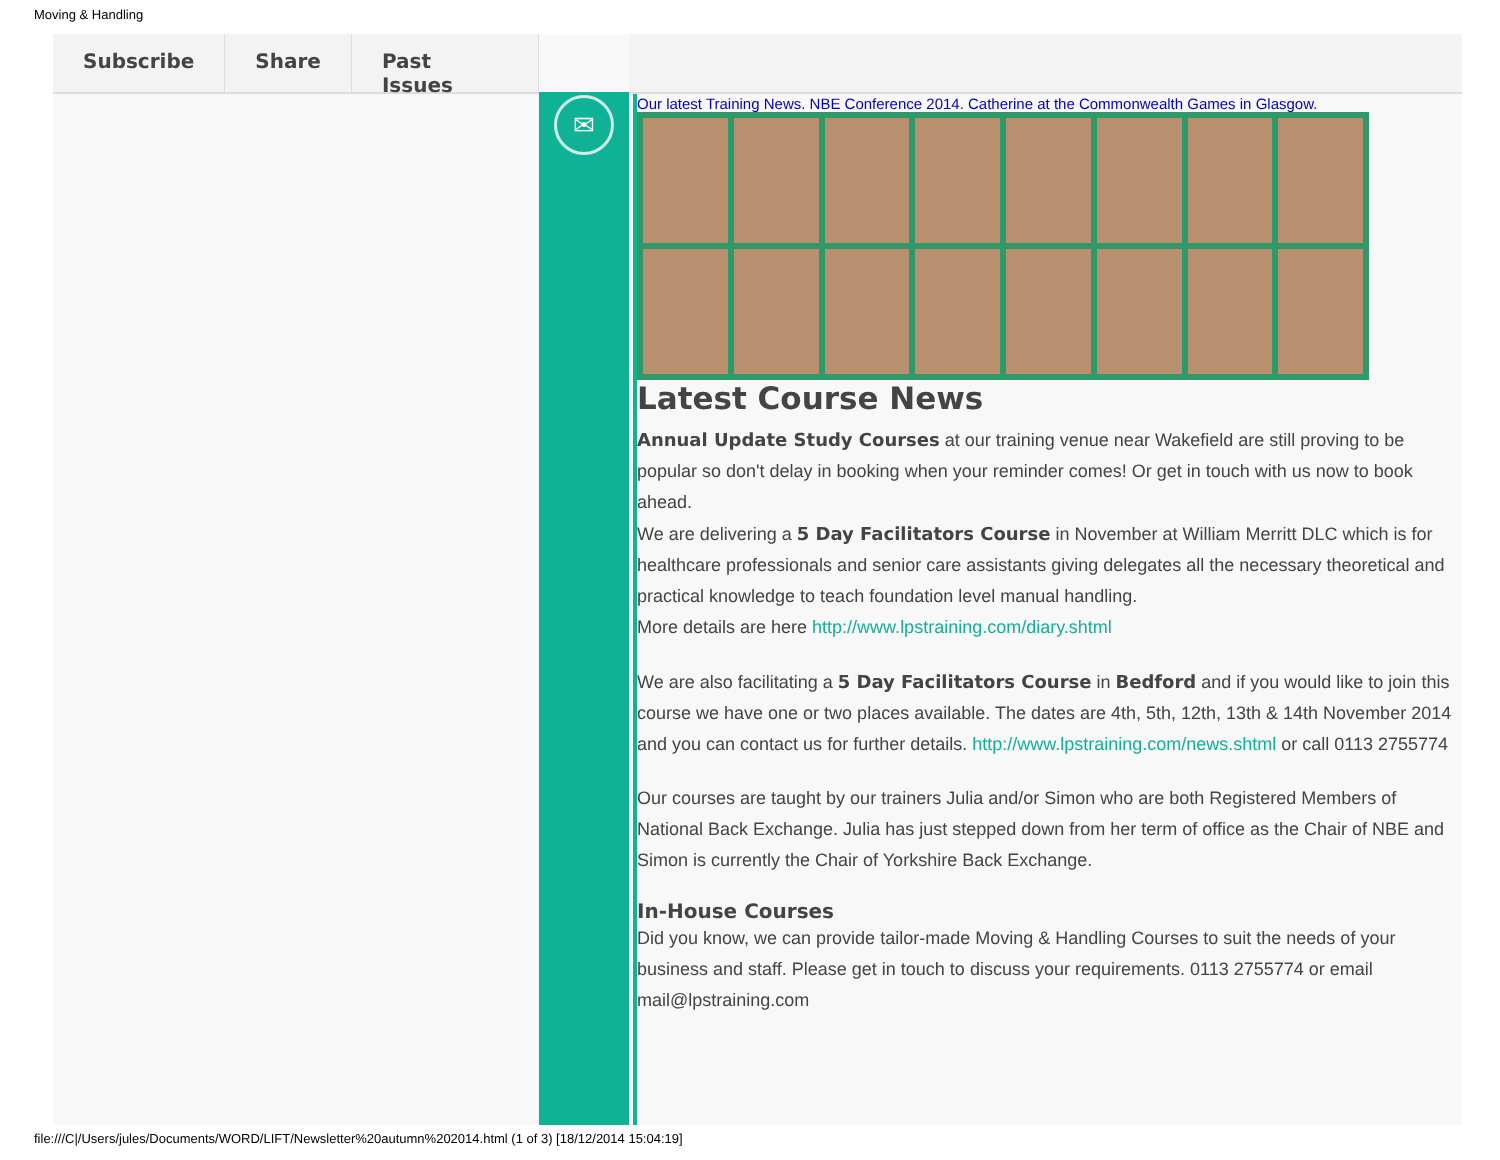Moving & Handling
Subscribe Share Past Issues
✉
Our latest Training News. NBE Conference 2014. Catherine at the Commonwealth Games in Glasgow.
Latest Course News
Annual Update Study Courses at our training venue near Wakefield are still proving to be popular so don't delay in booking when your reminder comes! Or get in touch with us now to book ahead.
We are delivering a 5 Day Facilitators Course in November at William Merritt DLC which is for healthcare professionals and senior care assistants giving delegates all the necessary theoretical and practical knowledge to teach foundation level manual handling.
More details are here http://www.lpstraining.com/diary.shtml
We are also facilitating a 5 Day Facilitators Course in Bedford and if you would like to join this course we have one or two places available. The dates are 4th, 5th, 12th, 13th & 14th November 2014 and you can contact us for further details. http://www.lpstraining.com/news.shtml or call 0113 2755774
Our courses are taught by our trainers Julia and/or Simon who are both Registered Members of National Back Exchange. Julia has just stepped down from her term of office as the Chair of NBE and Simon is currently the Chair of Yorkshire Back Exchange.
In-House Courses
Did you know, we can provide tailor-made Moving & Handling Courses to suit the needs of your business and staff. Please get in touch to discuss your requirements. 0113 2755774 or email mail@lpstraining.com
file:///C|/Users/jules/Documents/WORD/LIFT/Newsletter%20autumn%202014.html (1 of 3) [18/12/2014 15:04:19]